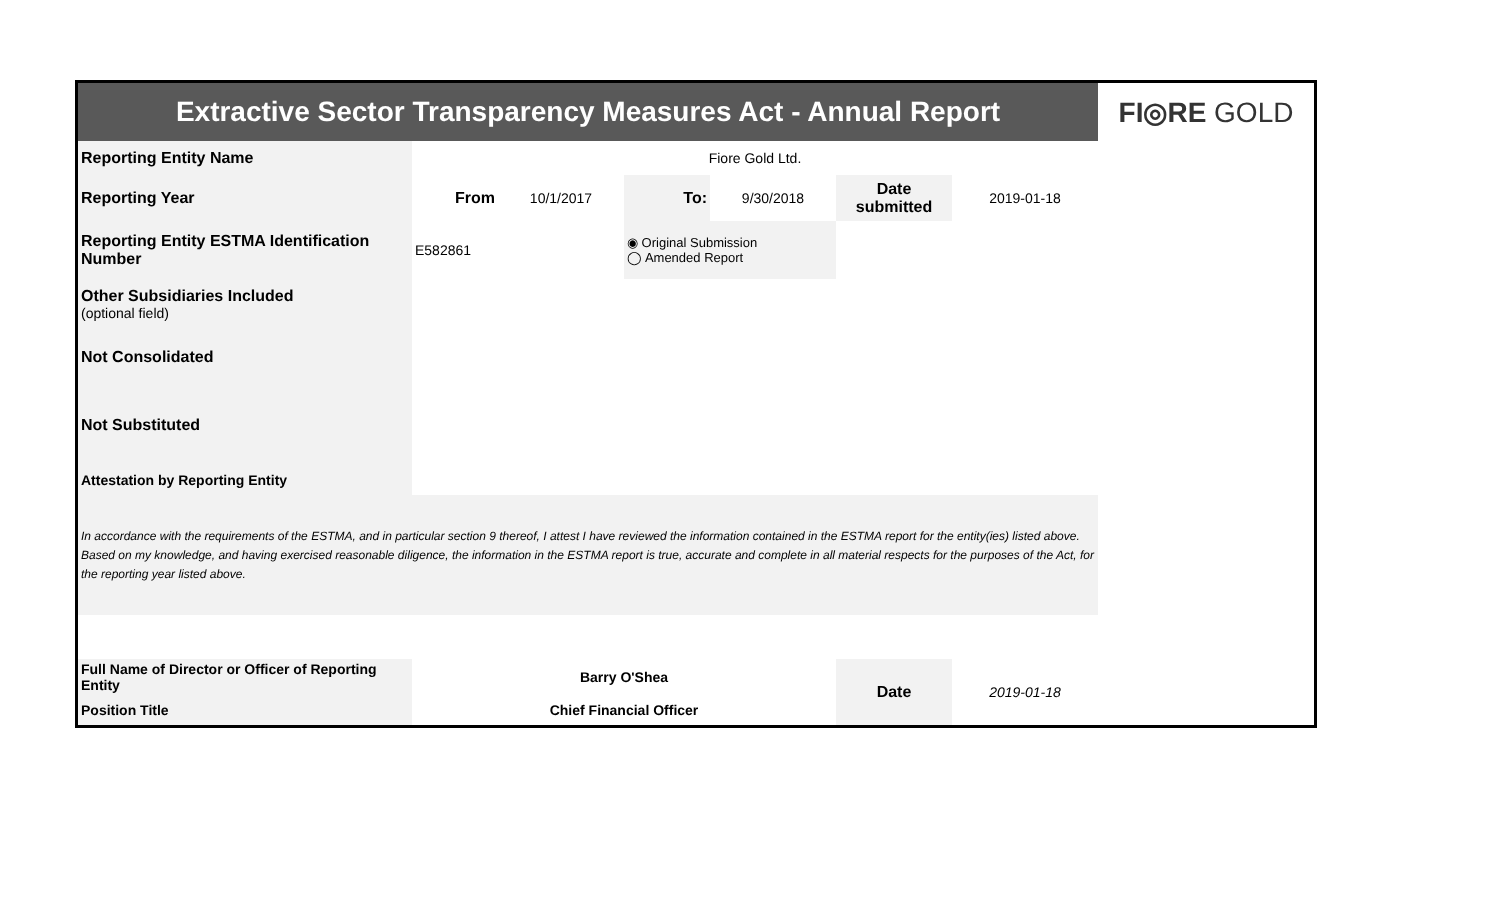| Extractive Sector Transparency Measures Act - Annual Report | | | | | | | FI◎RE GOLD |
| Reporting Entity Name | Fiore Gold Ltd. | | | | | | |
| Reporting Year | From | 10/1/2017 | To: | 9/30/2018 | Date submitted | 2019-01-18 | |
| Reporting Entity ESTMA Identification Number | E582861 | | ◉ Original Submission ◯ Amended Report | | | | |
| Other Subsidiaries Included (optional field) | | | | | | | |
| Not Consolidated | | | | | | | |
| Not Substituted | | | | | | | |
| Attestation by Reporting Entity | | | | | | | |
| In accordance with the requirements of the ESTMA, and in particular section 9 thereof, I attest I have reviewed the information contained in the ESTMA report for the entity(ies) listed above. Based on my knowledge, and having exercised reasonable diligence, the information in the ESTMA report is true, accurate and complete in all material respects for the purposes of the Act, for the reporting year listed above. | | | | | | | |
| Full Name of Director or Officer of Reporting Entity | Barry O'Shea | | | | Date | 2019-01-18 | |
| Position Title | Chief Financial Officer | | | | | | |